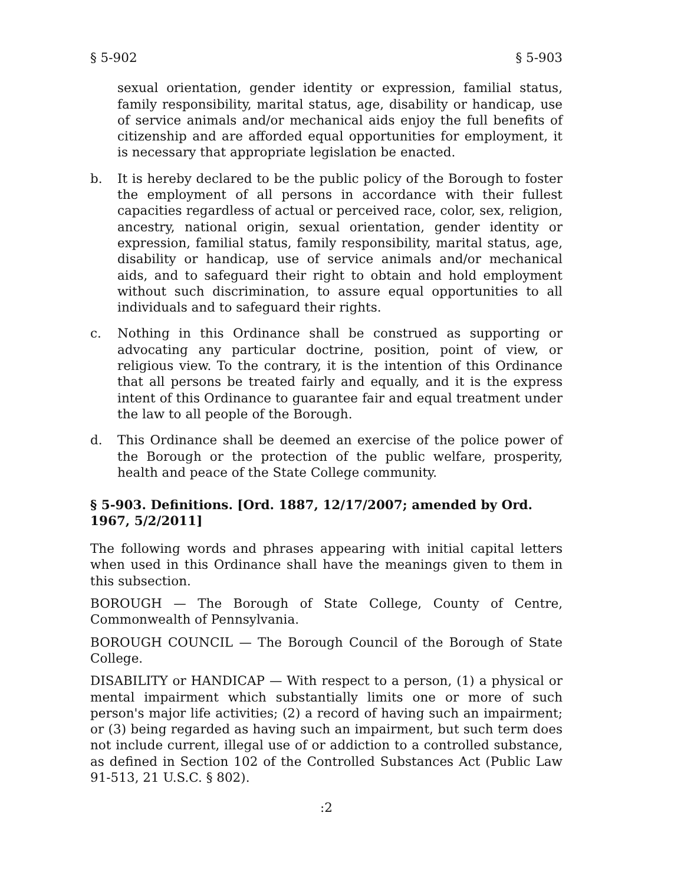§ 5-902 § 5-903
sexual orientation, gender identity or expression, familial status, family responsibility, marital status, age, disability or handicap, use of service animals and/or mechanical aids enjoy the full benefits of citizenship and are afforded equal opportunities for employment, it is necessary that appropriate legislation be enacted.
b. It is hereby declared to be the public policy of the Borough to foster the employment of all persons in accordance with their fullest capacities regardless of actual or perceived race, color, sex, religion, ancestry, national origin, sexual orientation, gender identity or expression, familial status, family responsibility, marital status, age, disability or handicap, use of service animals and/or mechanical aids, and to safeguard their right to obtain and hold employment without such discrimination, to assure equal opportunities to all individuals and to safeguard their rights.
c. Nothing in this Ordinance shall be construed as supporting or advocating any particular doctrine, position, point of view, or religious view. To the contrary, it is the intention of this Ordinance that all persons be treated fairly and equally, and it is the express intent of this Ordinance to guarantee fair and equal treatment under the law to all people of the Borough.
d. This Ordinance shall be deemed an exercise of the police power of the Borough or the protection of the public welfare, prosperity, health and peace of the State College community.
§ 5-903. Definitions. [Ord. 1887, 12/17/2007; amended by Ord. 1967, 5/2/2011]
The following words and phrases appearing with initial capital letters when used in this Ordinance shall have the meanings given to them in this subsection.
BOROUGH — The Borough of State College, County of Centre, Commonwealth of Pennsylvania.
BOROUGH COUNCIL — The Borough Council of the Borough of State College.
DISABILITY or HANDICAP — With respect to a person, (1) a physical or mental impairment which substantially limits one or more of such person's major life activities; (2) a record of having such an impairment; or (3) being regarded as having such an impairment, but such term does not include current, illegal use of or addiction to a controlled substance, as defined in Section 102 of the Controlled Substances Act (Public Law 91-513, 21 U.S.C. § 802).
:2